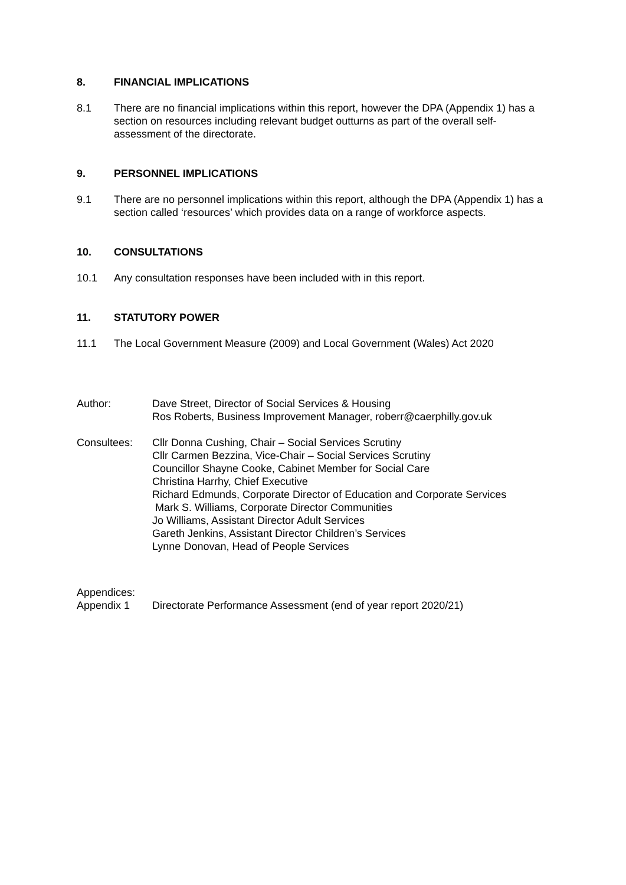8. FINANCIAL IMPLICATIONS
8.1 There are no financial implications within this report, however the DPA (Appendix 1) has a section on resources including relevant budget outturns as part of the overall self-assessment of the directorate.
9. PERSONNEL IMPLICATIONS
9.1 There are no personnel implications within this report, although the DPA (Appendix 1) has a section called ‘resources’ which provides data on a range of workforce aspects.
10. CONSULTATIONS
10.1 Any consultation responses have been included with in this report.
11. STATUTORY POWER
11.1 The Local Government Measure (2009) and Local Government (Wales) Act 2020
Author: Dave Street, Director of Social Services & Housing
Ros Roberts, Business Improvement Manager, roberr@caerphilly.gov.uk
Consultees: Cllr Donna Cushing, Chair – Social Services Scrutiny
Cllr Carmen Bezzina, Vice-Chair – Social Services Scrutiny
Councillor Shayne Cooke, Cabinet Member for Social Care
Christina Harrhy, Chief Executive
Richard Edmunds, Corporate Director of Education and Corporate Services
Mark S. Williams, Corporate Director Communities
Jo Williams, Assistant Director Adult Services
Gareth Jenkins, Assistant Director Children’s Services
Lynne Donovan, Head of People Services
Appendices:
Appendix 1 Directorate Performance Assessment (end of year report 2020/21)